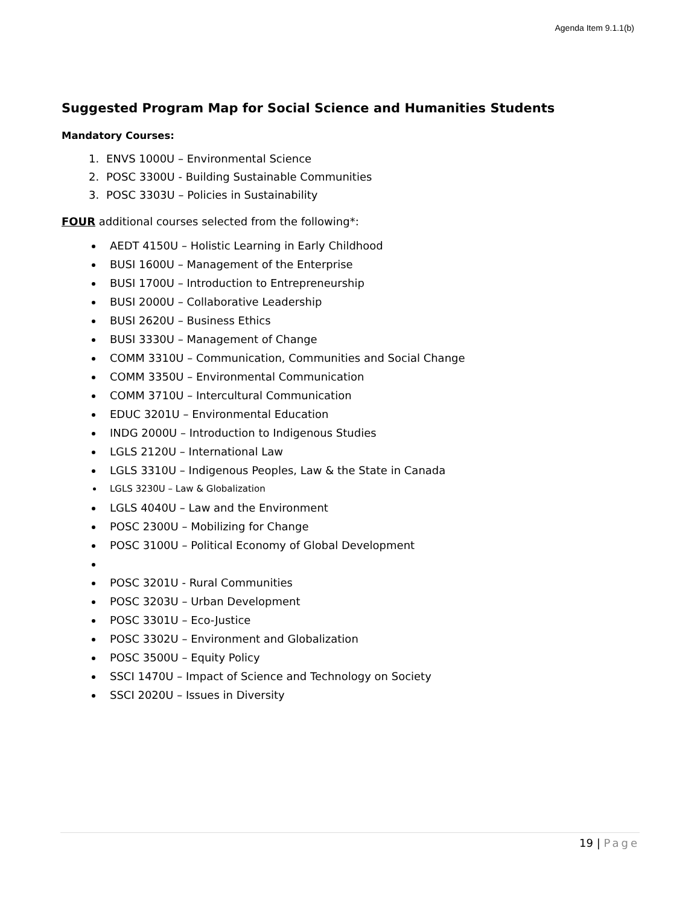Agenda Item 9.1.1(b)
Suggested Program Map for Social Science and Humanities Students
Mandatory Courses:
1. ENVS 1000U – Environmental Science
2. POSC 3300U - Building Sustainable Communities
3. POSC 3303U – Policies in Sustainability
FOUR additional courses selected from the following*:
AEDT 4150U – Holistic Learning in Early Childhood
BUSI 1600U – Management of the Enterprise
BUSI 1700U – Introduction to Entrepreneurship
BUSI 2000U – Collaborative Leadership
BUSI 2620U – Business Ethics
BUSI 3330U – Management of Change
COMM 3310U – Communication, Communities and Social Change
COMM 3350U – Environmental Communication
COMM 3710U – Intercultural Communication
EDUC 3201U – Environmental Education
INDG 2000U – Introduction to Indigenous Studies
LGLS 2120U – International Law
LGLS 3310U – Indigenous Peoples, Law & the State in Canada
LGLS 3230U – Law & Globalization
LGLS 4040U – Law and the Environment
POSC 2300U – Mobilizing for Change
POSC 3100U – Political Economy of Global Development
POSC 3201U - Rural Communities
POSC 3203U – Urban Development
POSC 3301U – Eco-Justice
POSC 3302U – Environment and Globalization
POSC 3500U – Equity Policy
SSCI 1470U – Impact of Science and Technology on Society
SSCI 2020U – Issues in Diversity
19 | Page